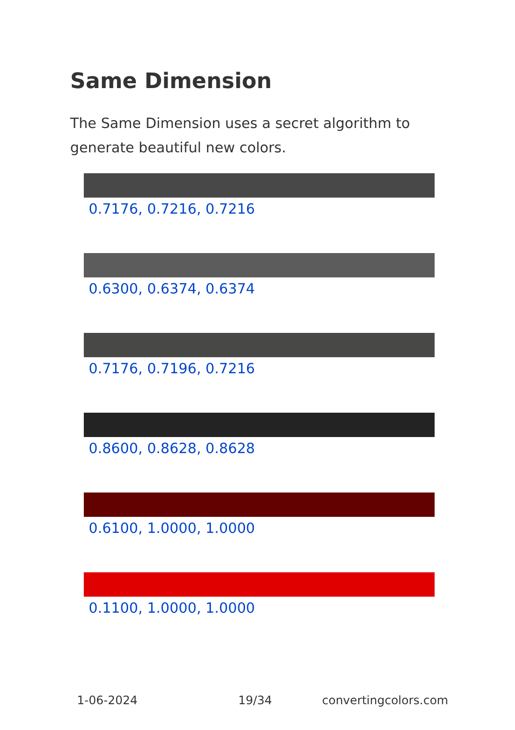Same Dimension
The Same Dimension uses a secret algorithm to generate beautiful new colors.
0.7176, 0.7216, 0.7216
0.6300, 0.6374, 0.6374
0.7176, 0.7196, 0.7216
0.8600, 0.8628, 0.8628
0.6100, 1.0000, 1.0000
0.1100, 1.0000, 1.0000
1-06-2024 19/34 convertingcolors.com